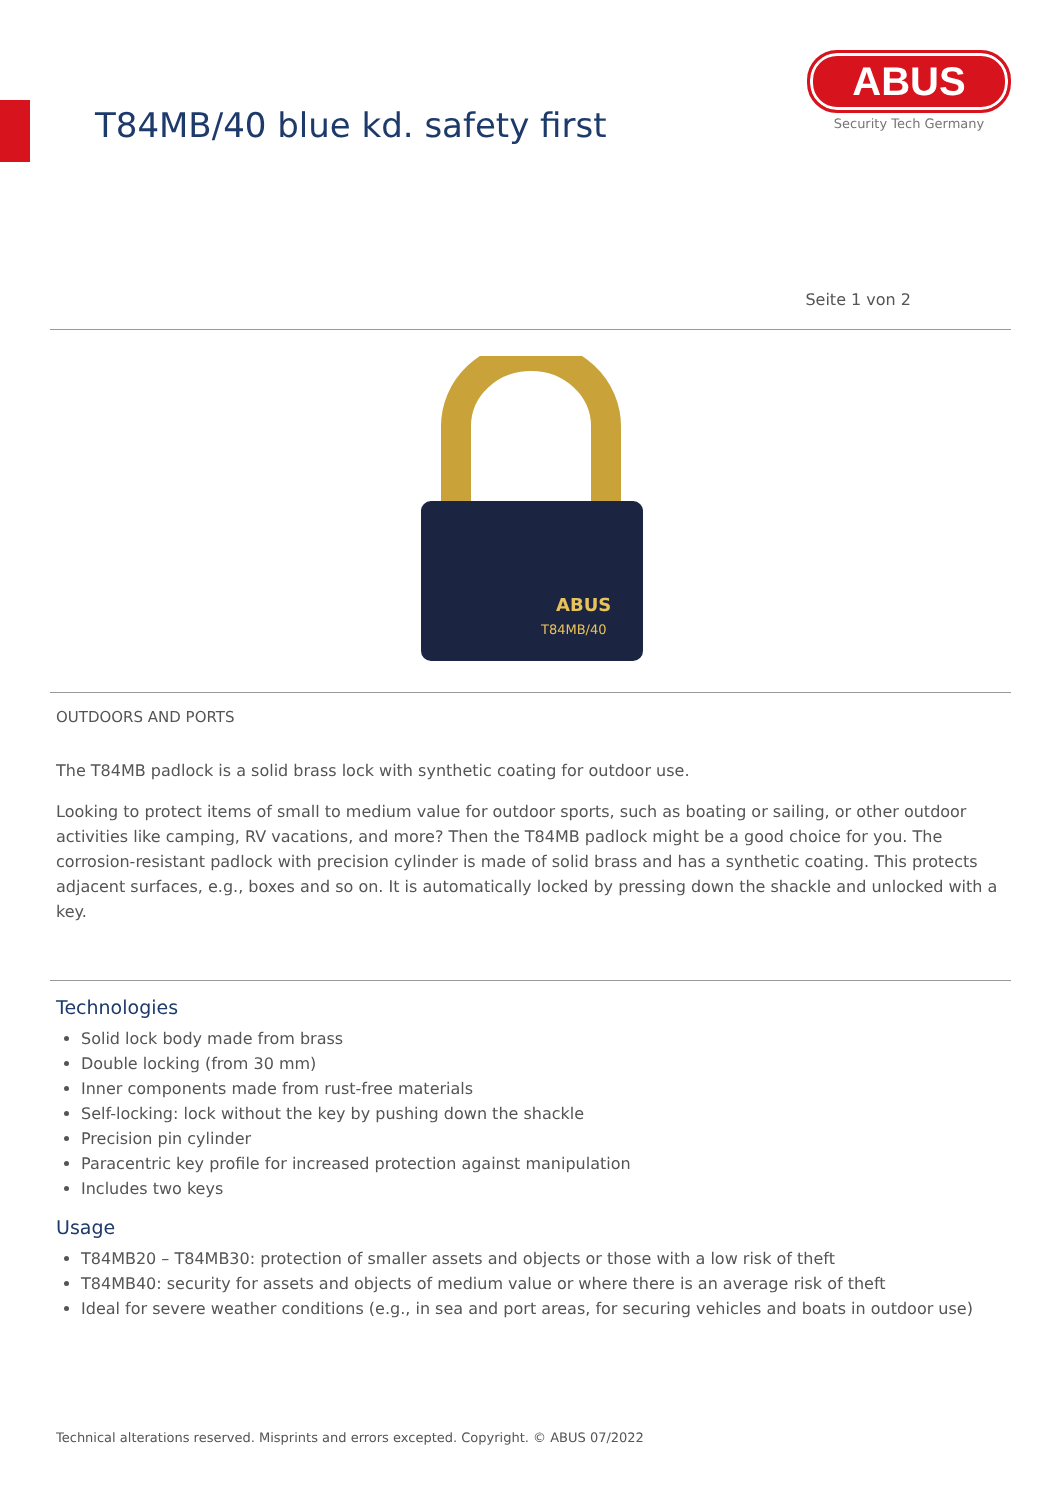T84MB/40 blue kd. safety first
ABUS
Security Tech Germany
Seite 1 von 2
ABUS
T84MB/40
OUTDOORS AND PORTS
The T84MB padlock is a solid brass lock with synthetic coating for outdoor use.
Looking to protect items of small to medium value for outdoor sports, such as boating or sailing, or other outdoor activities like camping, RV vacations, and more? Then the T84MB padlock might be a good choice for you. The corrosion-resistant padlock with precision cylinder is made of solid brass and has a synthetic coating. This protects adjacent surfaces, e.g., boxes and so on. It is automatically locked by pressing down the shackle and unlocked with a key.
Technologies
Solid lock body made from brass
Double locking (from 30 mm)
Inner components made from rust-free materials
Self-locking: lock without the key by pushing down the shackle
Precision pin cylinder
Paracentric key profile for increased protection against manipulation
Includes two keys
Usage
T84MB20 – T84MB30: protection of smaller assets and objects or those with a low risk of theft
T84MB40: security for assets and objects of medium value or where there is an average risk of theft
Ideal for severe weather conditions (e.g., in sea and port areas, for securing vehicles and boats in outdoor use)
Technical alterations reserved. Misprints and errors excepted. Copyright. © ABUS 07/2022